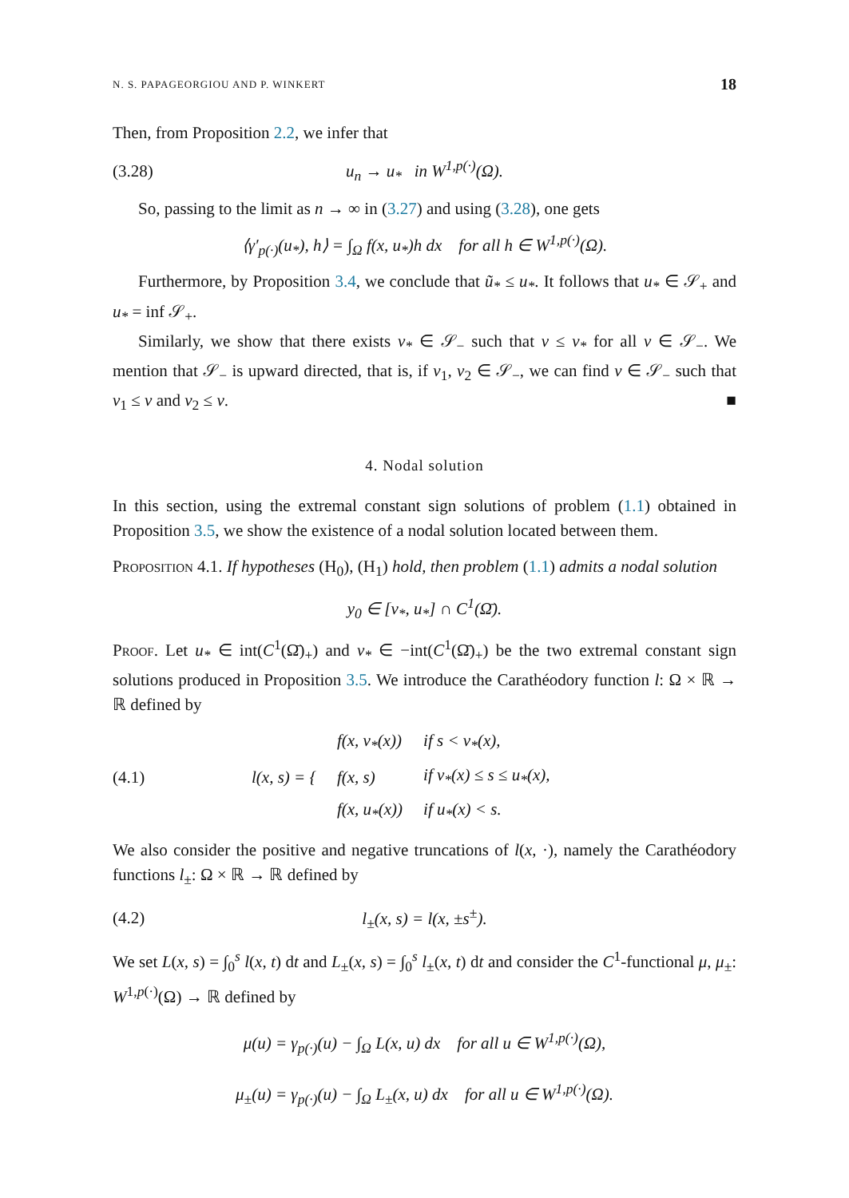N. S. PAPAGEORGIOU AND P. WINKERT 18
Then, from Proposition 2.2, we infer that
(3.28) u<sub>n</sub> → u<sub>*</sub> in W<sup>1,p(·)</sup>(Ω).
So, passing to the limit as n → ∞ in (3.27) and using (3.28), one gets
⟨γ′<sub>p(·)</sub>(u<sub>*</sub>), h⟩ = ∫<sub>Ω</sub> f(x, u<sub>*</sub>)h dx for all h ∈ W<sup>1,p(·)</sup>(Ω).
Furthermore, by Proposition 3.4, we conclude that ũ<sub>*</sub> ≤ u<sub>*</sub>. It follows that u<sub>*</sub> ∈ 𝒮<sub>+</sub> and u<sub>*</sub> = inf 𝒮<sub>+</sub>.
Similarly, we show that there exists v<sub>*</sub> ∈ 𝒮<sub>−</sub> such that v ≤ v<sub>*</sub> for all v ∈ 𝒮<sub>−</sub>. We mention that 𝒮<sub>−</sub> is upward directed, that is, if v<sub>1</sub>, v<sub>2</sub> ∈ 𝒮<sub>−</sub>, we can find v ∈ 𝒮<sub>−</sub> such that v<sub>1</sub> ≤ v and v<sub>2</sub> ≤ v. ■
4. Nodal solution
In this section, using the extremal constant sign solutions of problem (1.1) obtained in Proposition 3.5, we show the existence of a nodal solution located between them.
Proposition 4.1. If hypotheses (H<sub>0</sub>), (H<sub>1</sub>) hold, then problem (1.1) admits a nodal solution
y<sub>0</sub> ∈ [v<sub>*</sub>, u<sub>*</sub>] ∩ C<sup>1</sup>(Ω̄).
Proof. Let u<sub>*</sub> ∈ int(C<sup>1</sup>(Ω̄)<sub>+</sub>) and v<sub>*</sub> ∈ −int(C<sup>1</sup>(Ω̄)<sub>+</sub>) be the two extremal constant sign solutions produced in Proposition 3.5. We introduce the Carathéodory function l: Ω × ℝ → ℝ defined by
(4.1)
| l(x, s) = { | f(x, v<sub>*</sub>(x)) | if s < v<sub>*</sub>(x), |
| | f(x, s) | if v<sub>*</sub>(x) ≤ s ≤ u<sub>*</sub>(x), |
| | f(x, u<sub>*</sub>(x)) | if u<sub>*</sub>(x) < s. |
We also consider the positive and negative truncations of l(x, ·), namely the Carathéodory functions l<sub>±</sub>: Ω × ℝ → ℝ defined by
(4.2) l<sub>±</sub>(x, s) = l(x, ±s<sup>±</sup>).
We set L(x, s) = ∫<sub>0</sub><sup>s</sup> l(x, t) dt and L<sub>±</sub>(x, s) = ∫<sub>0</sub><sup>s</sup> l<sub>±</sub>(x, t) dt and consider the C<sup>1</sup>-functional μ, μ<sub>±</sub>: W<sup>1,p(·)</sup>(Ω) → ℝ defined by
μ(u) = γ<sub>p(·)</sub>(u) − ∫<sub>Ω</sub> L(x, u) dx for all u ∈ W<sup>1,p(·)</sup>(Ω),
μ<sub>±</sub>(u) = γ<sub>p(·)</sub>(u) − ∫<sub>Ω</sub> L<sub>±</sub>(x, u) dx for all u ∈ W<sup>1,p(·)</sup>(Ω).